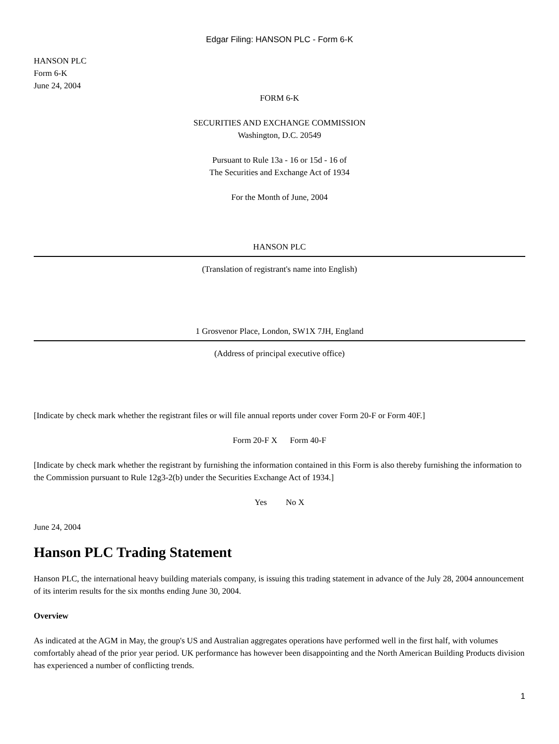Edgar Filing: HANSON PLC - Form 6-K
HANSON PLC
Form 6-K
June 24, 2004
FORM 6-K
SECURITIES AND EXCHANGE COMMISSION
Washington, D.C. 20549
Pursuant to Rule 13a - 16 or 15d - 16 of
The Securities and Exchange Act of 1934
For the Month of June, 2004
HANSON PLC
(Translation of registrant's name into English)
1 Grosvenor Place, London, SW1X 7JH, England
(Address of principal executive office)
[Indicate by check mark whether the registrant files or will file annual reports under cover Form 20-F or Form 40F.]
Form 20-F X Form 40-F
[Indicate by check mark whether the registrant by furnishing the information contained in this Form is also thereby furnishing the information to the Commission pursuant to Rule 12g3-2(b) under the Securities Exchange Act of 1934.]
Yes No X
June 24, 2004
Hanson PLC Trading Statement
Hanson PLC, the international heavy building materials company, is issuing this trading statement in advance of the July 28, 2004 announcement of its interim results for the six months ending June 30, 2004.
Overview
As indicated at the AGM in May, the group's US and Australian aggregates operations have performed well in the first half, with volumes comfortably ahead of the prior year period. UK performance has however been disappointing and the North American Building Products division has experienced a number of conflicting trends.
1